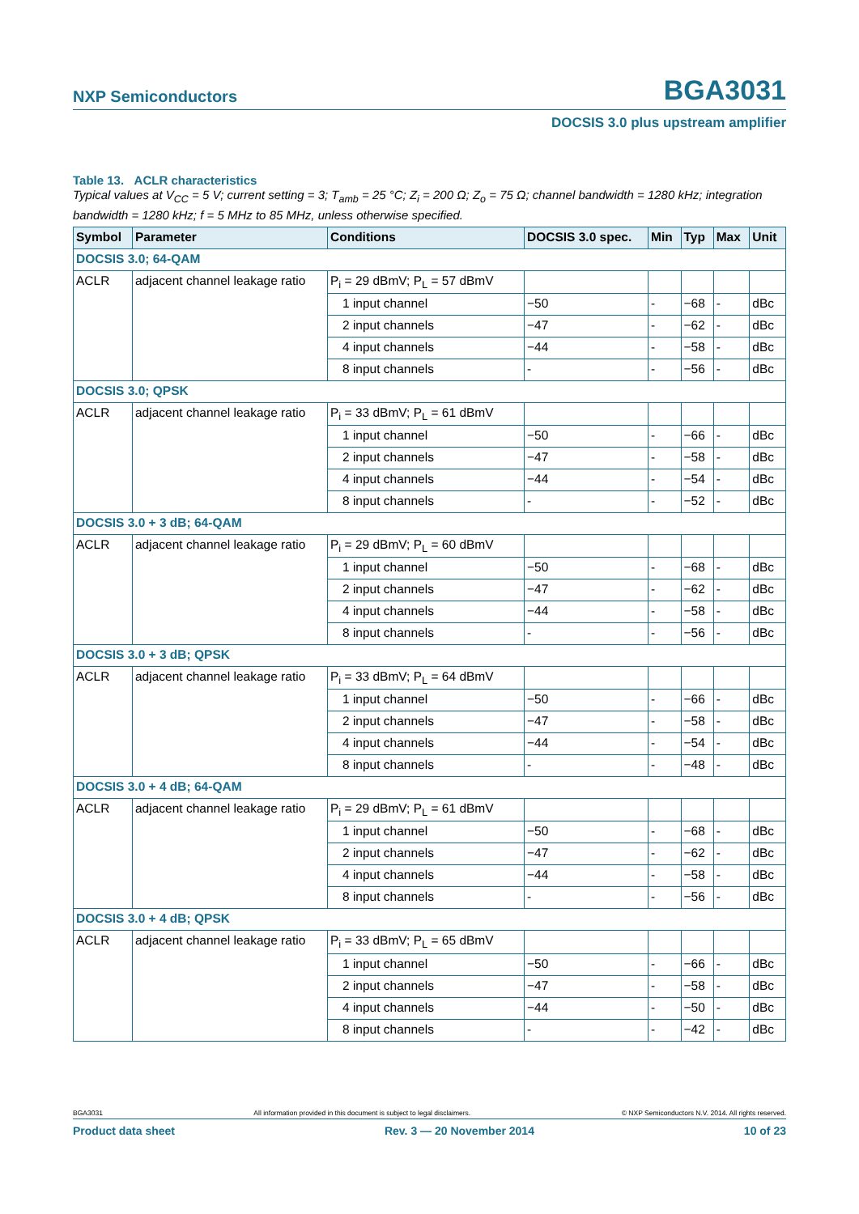NXP Semiconductors BGA3031
DOCSIS 3.0 plus upstream amplifier
Table 13. ACLR characteristics
Typical values at V<sub>CC</sub> = 5 V; current setting = 3; T<sub>amb</sub> = 25 °C; Z<sub>i</sub> = 200 Ω; Z<sub>o</sub> = 75 Ω; channel bandwidth = 1280 kHz; integration bandwidth = 1280 kHz; f = 5 MHz to 85 MHz, unless otherwise specified.
| Symbol | Parameter | Conditions | DOCSIS 3.0 spec. | Min | Typ | Max | Unit |
| --- | --- | --- | --- | --- | --- | --- | --- |
| DOCSIS 3.0; 64-QAM | | | | | | | |
| ACLR | adjacent channel leakage ratio | P<sub>i</sub> = 29 dBmV; P<sub>L</sub> = 57 dBmV | | | | | |
| | | 1 input channel | −50 | - | −68 | - | dBc |
| | | 2 input channels | −47 | - | −62 | - | dBc |
| | | 4 input channels | −44 | - | −58 | - | dBc |
| | | 8 input channels | - | - | −56 | - | dBc |
| DOCSIS 3.0; QPSK | | | | | | | |
| ACLR | adjacent channel leakage ratio | P<sub>i</sub> = 33 dBmV; P<sub>L</sub> = 61 dBmV | | | | | |
| | | 1 input channel | −50 | - | −66 | - | dBc |
| | | 2 input channels | −47 | - | −58 | - | dBc |
| | | 4 input channels | −44 | - | −54 | - | dBc |
| | | 8 input channels | - | - | −52 | - | dBc |
| DOCSIS 3.0 + 3 dB; 64-QAM | | | | | | | |
| ACLR | adjacent channel leakage ratio | P<sub>i</sub> = 29 dBmV; P<sub>L</sub> = 60 dBmV | | | | | |
| | | 1 input channel | −50 | - | −68 | - | dBc |
| | | 2 input channels | −47 | - | −62 | - | dBc |
| | | 4 input channels | −44 | - | −58 | - | dBc |
| | | 8 input channels | - | - | −56 | - | dBc |
| DOCSIS 3.0 + 3 dB; QPSK | | | | | | | |
| ACLR | adjacent channel leakage ratio | P<sub>i</sub> = 33 dBmV; P<sub>L</sub> = 64 dBmV | | | | | |
| | | 1 input channel | −50 | - | −66 | - | dBc |
| | | 2 input channels | −47 | - | −58 | - | dBc |
| | | 4 input channels | −44 | - | −54 | - | dBc |
| | | 8 input channels | - | - | −48 | - | dBc |
| DOCSIS 3.0 + 4 dB; 64-QAM | | | | | | | |
| ACLR | adjacent channel leakage ratio | P<sub>i</sub> = 29 dBmV; P<sub>L</sub> = 61 dBmV | | | | | |
| | | 1 input channel | −50 | - | −68 | - | dBc |
| | | 2 input channels | −47 | - | −62 | - | dBc |
| | | 4 input channels | −44 | - | −58 | - | dBc |
| | | 8 input channels | - | - | −56 | - | dBc |
| DOCSIS 3.0 + 4 dB; QPSK | | | | | | | |
| ACLR | adjacent channel leakage ratio | P<sub>i</sub> = 33 dBmV; P<sub>L</sub> = 65 dBmV | | | | | |
| | | 1 input channel | −50 | - | −66 | - | dBc |
| | | 2 input channels | −47 | - | −58 | - | dBc |
| | | 4 input channels | −44 | - | −50 | - | dBc |
| | | 8 input channels | - | - | −42 | - | dBc |
BGA3031 All information provided in this document is subject to legal disclaimers. © NXP Semiconductors N.V. 2014. All rights reserved.
Product data sheet Rev. 3 — 20 November 2014 10 of 23